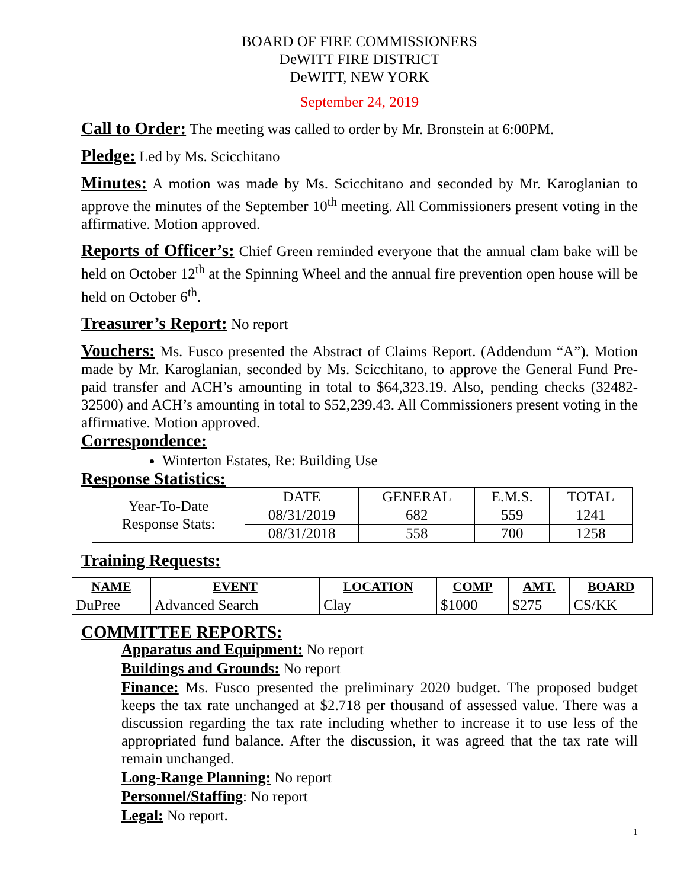BOARD OF FIRE COMMISSIONERS
DeWITT FIRE DISTRICT
DeWITT, NEW YORK
September 24, 2019
Call to Order: The meeting was called to order by Mr. Bronstein at 6:00PM.
Pledge: Led by Ms. Scicchitano
Minutes: A motion was made by Ms. Scicchitano and seconded by Mr. Karoglanian to approve the minutes of the September 10<sup>th</sup> meeting. All Commissioners present voting in the affirmative. Motion approved.
Reports of Officer’s: Chief Green reminded everyone that the annual clam bake will be held on October 12<sup>th</sup> at the Spinning Wheel and the annual fire prevention open house will be held on October 6<sup>th</sup>.
Treasurer’s Report: No report
Vouchers: Ms. Fusco presented the Abstract of Claims Report. (Addendum “A”). Motion made by Mr. Karoglanian, seconded by Ms. Scicchitano, to approve the General Fund Pre-paid transfer and ACH’s amounting in total to $64,323.19. Also, pending checks (32482-32500) and ACH’s amounting in total to $52,239.43. All Commissioners present voting in the affirmative. Motion approved.
Correspondence:
Winterton Estates, Re: Building Use
Response Statistics:
| Year-To-Date Response Stats: | DATE | GENERAL | E.M.S. | TOTAL |
| | 08/31/2019 | 682 | 559 | 1241 |
| | 08/31/2018 | 558 | 700 | 1258 |
Training Requests:
| NAME | EVENT | LOCATION | COMP | AMT. | BOARD |
| --- | --- | --- | --- | --- | --- |
| DuPree | Advanced Search | Clay | $1000 | $275 | CS/KK |
COMMITTEE REPORTS:
Apparatus and Equipment: No report
Buildings and Grounds: No report
Finance: Ms. Fusco presented the preliminary 2020 budget. The proposed budget keeps the tax rate unchanged at $2.718 per thousand of assessed value. There was a discussion regarding the tax rate including whether to increase it to use less of the appropriated fund balance. After the discussion, it was agreed that the tax rate will remain unchanged.
Long-Range Planning: No report
Personnel/Staffing: No report
Legal: No report.
1